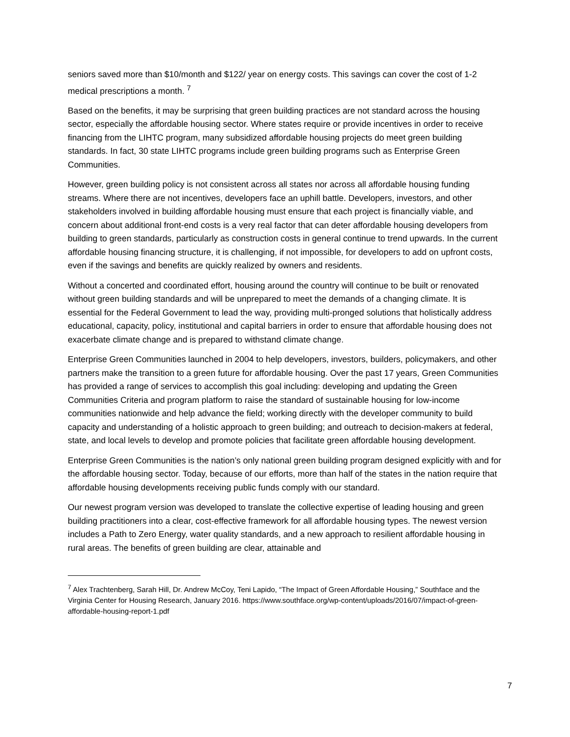seniors saved more than $10/month and $122/ year on energy costs. This savings can cover the cost of 1-2 medical prescriptions a month. <sup>7</sup>
Based on the benefits, it may be surprising that green building practices are not standard across the housing sector, especially the affordable housing sector. Where states require or provide incentives in order to receive financing from the LIHTC program, many subsidized affordable housing projects do meet green building standards. In fact, 30 state LIHTC programs include green building programs such as Enterprise Green Communities.
However, green building policy is not consistent across all states nor across all affordable housing funding streams. Where there are not incentives, developers face an uphill battle. Developers, investors, and other stakeholders involved in building affordable housing must ensure that each project is financially viable, and concern about additional front-end costs is a very real factor that can deter affordable housing developers from building to green standards, particularly as construction costs in general continue to trend upwards. In the current affordable housing financing structure, it is challenging, if not impossible, for developers to add on upfront costs, even if the savings and benefits are quickly realized by owners and residents.
Without a concerted and coordinated effort, housing around the country will continue to be built or renovated without green building standards and will be unprepared to meet the demands of a changing climate. It is essential for the Federal Government to lead the way, providing multi-pronged solutions that holistically address educational, capacity, policy, institutional and capital barriers in order to ensure that affordable housing does not exacerbate climate change and is prepared to withstand climate change.
Enterprise Green Communities launched in 2004 to help developers, investors, builders, policymakers, and other partners make the transition to a green future for affordable housing. Over the past 17 years, Green Communities has provided a range of services to accomplish this goal including: developing and updating the Green Communities Criteria and program platform to raise the standard of sustainable housing for low-income communities nationwide and help advance the field; working directly with the developer community to build capacity and understanding of a holistic approach to green building; and outreach to decision-makers at federal, state, and local levels to develop and promote policies that facilitate green affordable housing development.
Enterprise Green Communities is the nation’s only national green building program designed explicitly with and for the affordable housing sector. Today, because of our efforts, more than half of the states in the nation require that affordable housing developments receiving public funds comply with our standard.
Our newest program version was developed to translate the collective expertise of leading housing and green building practitioners into a clear, cost-effective framework for all affordable housing types. The newest version includes a Path to Zero Energy, water quality standards, and a new approach to resilient affordable housing in rural areas. The benefits of green building are clear, attainable and
<sup>7</sup> Alex Trachtenberg, Sarah Hill, Dr. Andrew McCoy, Teni Lapido, “The Impact of Green Affordable Housing,” Southface and the Virginia Center for Housing Research, January 2016. https://www.southface.org/wp-content/uploads/2016/07/impact-of-green-affordable-housing-report-1.pdf
7